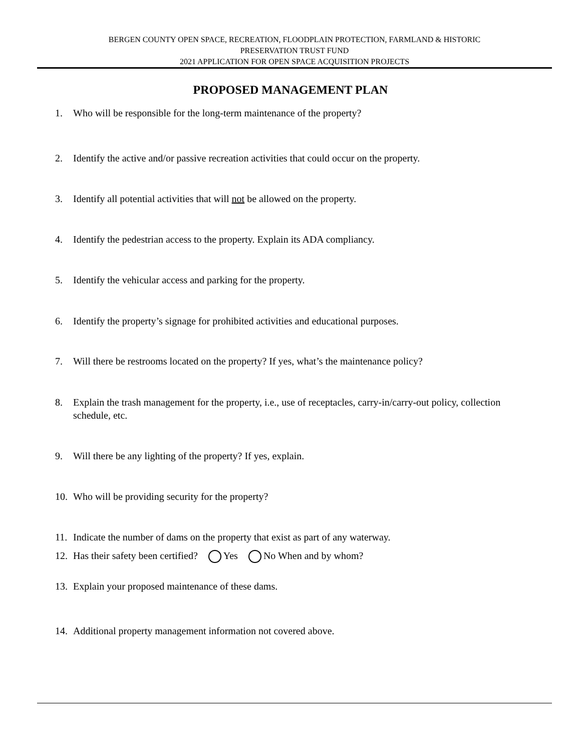BERGEN COUNTY OPEN SPACE, RECREATION, FLOODPLAIN PROTECTION, FARMLAND & HISTORIC
PRESERVATION TRUST FUND
2021 APPLICATION FOR OPEN SPACE ACQUISITION PROJECTS
PROPOSED MANAGEMENT PLAN
1. Who will be responsible for the long-term maintenance of the property?
2. Identify the active and/or passive recreation activities that could occur on the property.
3. Identify all potential activities that will not be allowed on the property.
4. Identify the pedestrian access to the property. Explain its ADA compliancy.
5. Identify the vehicular access and parking for the property.
6. Identify the property’s signage for prohibited activities and educational purposes.
7. Will there be restrooms located on the property? If yes, what’s the maintenance policy?
8. Explain the trash management for the property, i.e., use of receptacles, carry-in/carry-out policy, collection schedule, etc.
9. Will there be any lighting of the property? If yes, explain.
10. Who will be providing security for the property?
11. Indicate the number of dams on the property that exist as part of any waterway.
12. Has their safety been certified? Yes No When and by whom?
13. Explain your proposed maintenance of these dams.
14. Additional property management information not covered above.